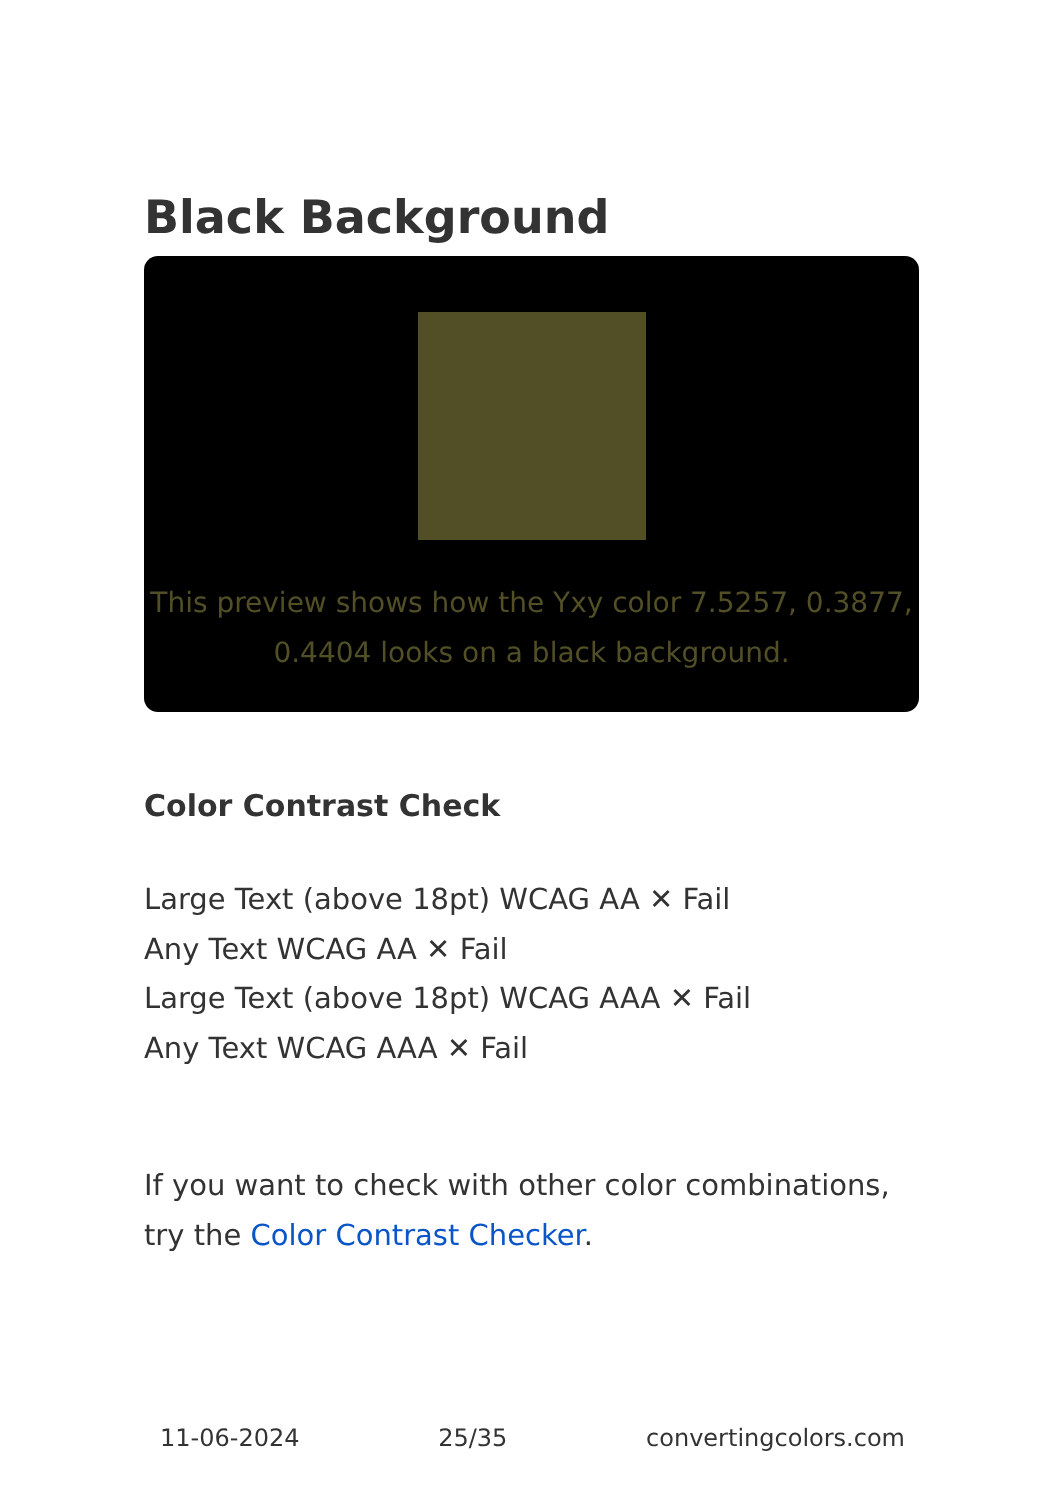Black Background
This preview shows how the Yxy color 7.5257, 0.3877, 0.4404 looks on a black background.
Color Contrast Check
Large Text (above 18pt) WCAG AA ✕ Fail
Any Text WCAG AA ✕ Fail
Large Text (above 18pt) WCAG AAA ✕ Fail
Any Text WCAG AAA ✕ Fail
If you want to check with other color combinations, try the Color Contrast Checker.
11-06-2024 25/35 convertingcolors.com